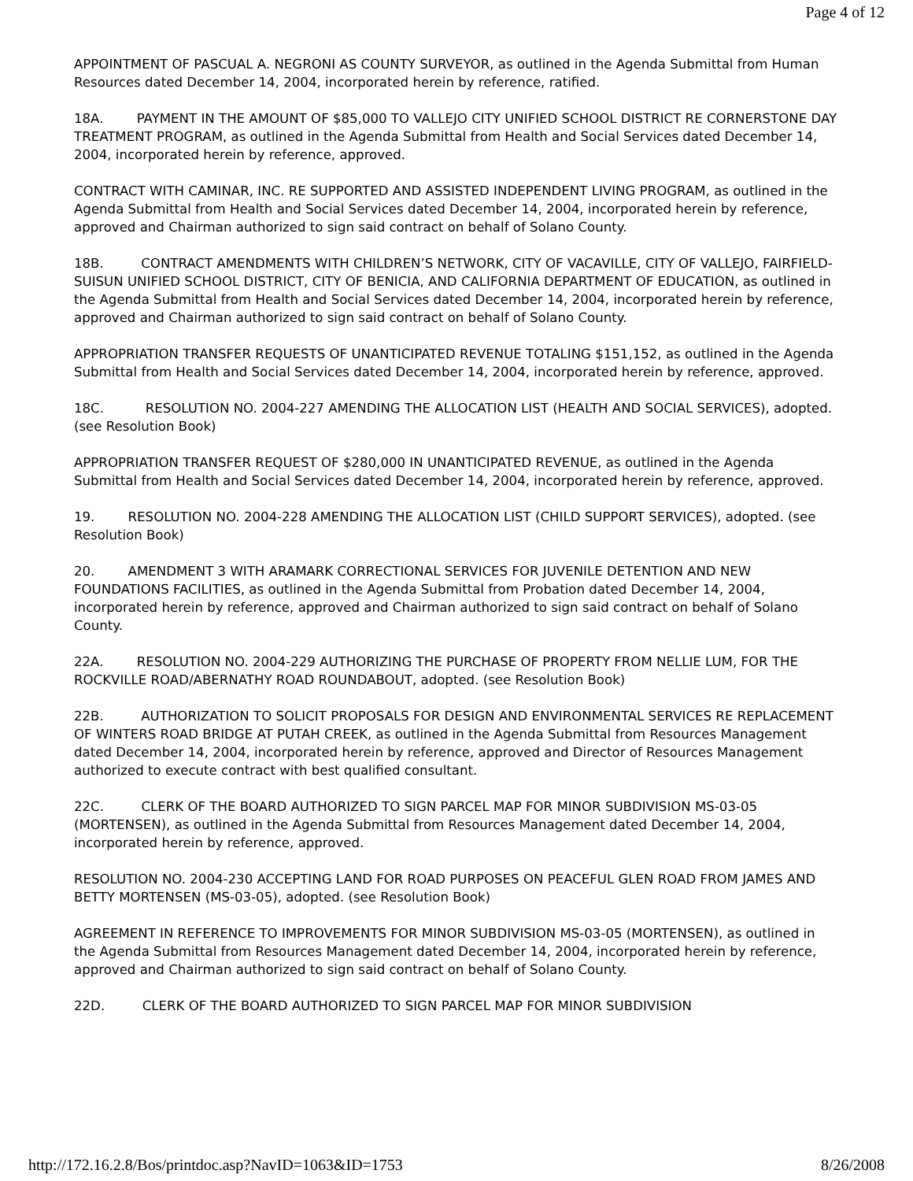Page 4 of 12
APPOINTMENT OF PASCUAL A. NEGRONI AS COUNTY SURVEYOR, as outlined in the Agenda Submittal from Human Resources dated December 14, 2004, incorporated herein by reference, ratified.
18A. PAYMENT IN THE AMOUNT OF $85,000 TO VALLEJO CITY UNIFIED SCHOOL DISTRICT RE CORNERSTONE DAY TREATMENT PROGRAM, as outlined in the Agenda Submittal from Health and Social Services dated December 14, 2004, incorporated herein by reference, approved.
CONTRACT WITH CAMINAR, INC. RE SUPPORTED AND ASSISTED INDEPENDENT LIVING PROGRAM, as outlined in the Agenda Submittal from Health and Social Services dated December 14, 2004, incorporated herein by reference, approved and Chairman authorized to sign said contract on behalf of Solano County.
18B. CONTRACT AMENDMENTS WITH CHILDREN’S NETWORK, CITY OF VACAVILLE, CITY OF VALLEJO, FAIRFIELD-SUISUN UNIFIED SCHOOL DISTRICT, CITY OF BENICIA, AND CALIFORNIA DEPARTMENT OF EDUCATION, as outlined in the Agenda Submittal from Health and Social Services dated December 14, 2004, incorporated herein by reference, approved and Chairman authorized to sign said contract on behalf of Solano County.
APPROPRIATION TRANSFER REQUESTS OF UNANTICIPATED REVENUE TOTALING $151,152, as outlined in the Agenda Submittal from Health and Social Services dated December 14, 2004, incorporated herein by reference, approved.
18C. RESOLUTION NO. 2004-227 AMENDING THE ALLOCATION LIST (HEALTH AND SOCIAL SERVICES), adopted. (see Resolution Book)
APPROPRIATION TRANSFER REQUEST OF $280,000 IN UNANTICIPATED REVENUE, as outlined in the Agenda Submittal from Health and Social Services dated December 14, 2004, incorporated herein by reference, approved.
19. RESOLUTION NO. 2004-228 AMENDING THE ALLOCATION LIST (CHILD SUPPORT SERVICES), adopted. (see Resolution Book)
20. AMENDMENT 3 WITH ARAMARK CORRECTIONAL SERVICES FOR JUVENILE DETENTION AND NEW FOUNDATIONS FACILITIES, as outlined in the Agenda Submittal from Probation dated December 14, 2004, incorporated herein by reference, approved and Chairman authorized to sign said contract on behalf of Solano County.
22A. RESOLUTION NO. 2004-229 AUTHORIZING THE PURCHASE OF PROPERTY FROM NELLIE LUM, FOR THE ROCKVILLE ROAD/ABERNATHY ROAD ROUNDABOUT, adopted. (see Resolution Book)
22B. AUTHORIZATION TO SOLICIT PROPOSALS FOR DESIGN AND ENVIRONMENTAL SERVICES RE REPLACEMENT OF WINTERS ROAD BRIDGE AT PUTAH CREEK, as outlined in the Agenda Submittal from Resources Management dated December 14, 2004, incorporated herein by reference, approved and Director of Resources Management authorized to execute contract with best qualified consultant.
22C. CLERK OF THE BOARD AUTHORIZED TO SIGN PARCEL MAP FOR MINOR SUBDIVISION MS-03-05 (MORTENSEN), as outlined in the Agenda Submittal from Resources Management dated December 14, 2004, incorporated herein by reference, approved.
RESOLUTION NO. 2004-230 ACCEPTING LAND FOR ROAD PURPOSES ON PEACEFUL GLEN ROAD FROM JAMES AND BETTY MORTENSEN (MS-03-05), adopted. (see Resolution Book)
AGREEMENT IN REFERENCE TO IMPROVEMENTS FOR MINOR SUBDIVISION MS-03-05 (MORTENSEN), as outlined in the Agenda Submittal from Resources Management dated December 14, 2004, incorporated herein by reference, approved and Chairman authorized to sign said contract on behalf of Solano County.
22D. CLERK OF THE BOARD AUTHORIZED TO SIGN PARCEL MAP FOR MINOR SUBDIVISION
http://172.16.2.8/Bos/printdoc.asp?NavID=1063&ID=1753 8/26/2008